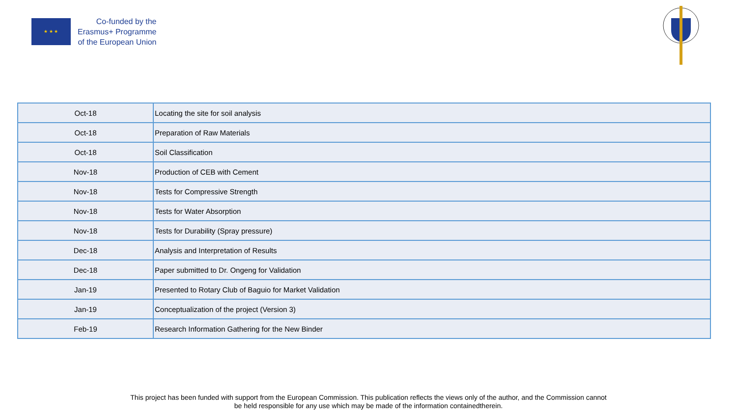★ ★ ★
Co-funded by the
Erasmus+ Programme
of the European Union
| Oct-18 | Locating the site for soil analysis |
| Oct-18 | Preparation of Raw Materials |
| Oct-18 | Soil Classification |
| Nov-18 | Production of CEB with Cement |
| Nov-18 | Tests for Compressive Strength |
| Nov-18 | Tests for Water Absorption |
| Nov-18 | Tests for Durability (Spray pressure) |
| Dec-18 | Analysis and Interpretation of Results |
| Dec-18 | Paper submitted to Dr. Ongeng for Validation |
| Jan-19 | Presented to Rotary Club of Baguio for Market Validation |
| Jan-19 | Conceptualization of the project (Version 3) |
| Feb-19 | Research Information Gathering for the New Binder |
This project has been funded with support from the European Commission. This publication reflects the views only of the author, and the Commission cannot
be held responsible for any use which may be made of the information containedtherein.